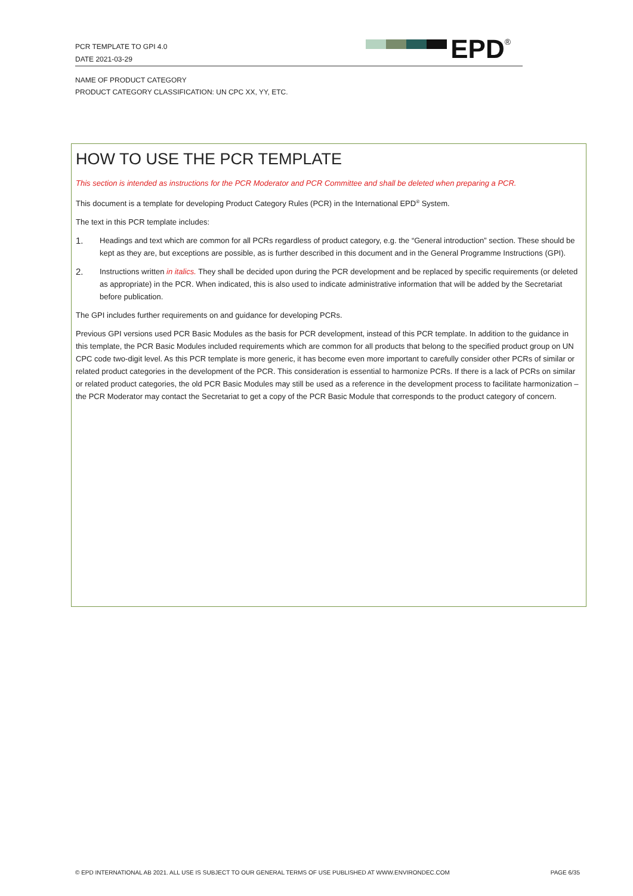PCR TEMPLATE TO GPI 4.0
DATE 2021-03-29
EPD<sup>®</sup>
NAME OF PRODUCT CATEGORY
PRODUCT CATEGORY CLASSIFICATION: UN CPC XX, YY, ETC.
HOW TO USE THE PCR TEMPLATE
This section is intended as instructions for the PCR Moderator and PCR Committee and shall be deleted when preparing a PCR.
This document is a template for developing Product Category Rules (PCR) in the International EPD<sup>®</sup> System.
The text in this PCR template includes:
1.
Headings and text which are common for all PCRs regardless of product category, e.g. the “General introduction” section. These should be kept as they are, but exceptions are possible, as is further described in this document and in the General Programme Instructions (GPI).
2.
Instructions written in italics. They shall be decided upon during the PCR development and be replaced by specific requirements (or deleted as appropriate) in the PCR. When indicated, this is also used to indicate administrative information that will be added by the Secretariat before publication.
The GPI includes further requirements on and guidance for developing PCRs.
Previous GPI versions used PCR Basic Modules as the basis for PCR development, instead of this PCR template. In addition to the guidance in this template, the PCR Basic Modules included requirements which are common for all products that belong to the specified product group on UN CPC code two-digit level. As this PCR template is more generic, it has become even more important to carefully consider other PCRs of similar or related product categories in the development of the PCR. This consideration is essential to harmonize PCRs. If there is a lack of PCRs on similar or related product categories, the old PCR Basic Modules may still be used as a reference in the development process to facilitate harmonization – the PCR Moderator may contact the Secretariat to get a copy of the PCR Basic Module that corresponds to the product category of concern.
© EPD INTERNATIONAL AB 2021. ALL USE IS SUBJECT TO OUR GENERAL TERMS OF USE PUBLISHED AT WWW.ENVIRONDEC.COM PAGE 6/35